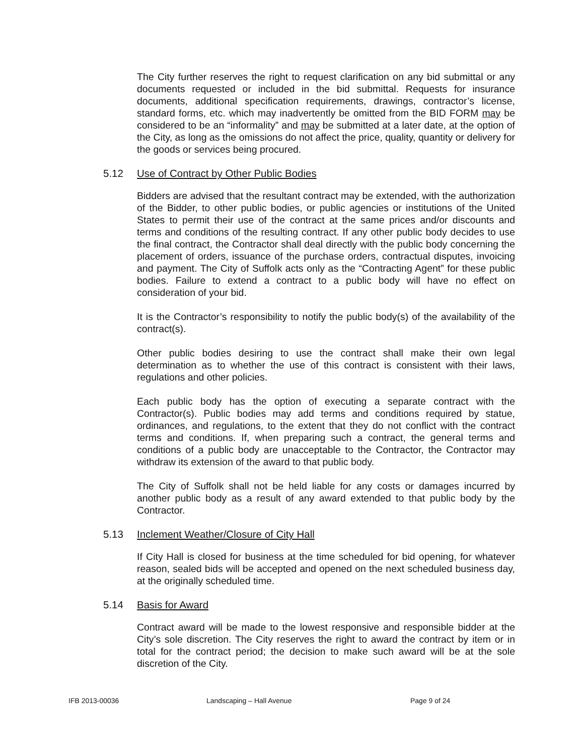The City further reserves the right to request clarification on any bid submittal or any documents requested or included in the bid submittal. Requests for insurance documents, additional specification requirements, drawings, contractor’s license, standard forms, etc. which may inadvertently be omitted from the BID FORM may be considered to be an “informality” and may be submitted at a later date, at the option of the City, as long as the omissions do not affect the price, quality, quantity or delivery for the goods or services being procured.
5.12 Use of Contract by Other Public Bodies
Bidders are advised that the resultant contract may be extended, with the authorization of the Bidder, to other public bodies, or public agencies or institutions of the United States to permit their use of the contract at the same prices and/or discounts and terms and conditions of the resulting contract. If any other public body decides to use the final contract, the Contractor shall deal directly with the public body concerning the placement of orders, issuance of the purchase orders, contractual disputes, invoicing and payment. The City of Suffolk acts only as the “Contracting Agent” for these public bodies. Failure to extend a contract to a public body will have no effect on consideration of your bid.
It is the Contractor’s responsibility to notify the public body(s) of the availability of the contract(s).
Other public bodies desiring to use the contract shall make their own legal determination as to whether the use of this contract is consistent with their laws, regulations and other policies.
Each public body has the option of executing a separate contract with the Contractor(s). Public bodies may add terms and conditions required by statue, ordinances, and regulations, to the extent that they do not conflict with the contract terms and conditions. If, when preparing such a contract, the general terms and conditions of a public body are unacceptable to the Contractor, the Contractor may withdraw its extension of the award to that public body.
The City of Suffolk shall not be held liable for any costs or damages incurred by another public body as a result of any award extended to that public body by the Contractor.
5.13 Inclement Weather/Closure of City Hall
If City Hall is closed for business at the time scheduled for bid opening, for whatever reason, sealed bids will be accepted and opened on the next scheduled business day, at the originally scheduled time.
5.14 Basis for Award
Contract award will be made to the lowest responsive and responsible bidder at the City’s sole discretion. The City reserves the right to award the contract by item or in total for the contract period; the decision to make such award will be at the sole discretion of the City.
IFB 2013-00036 Landscaping – Hall Avenue Page 9 of 24